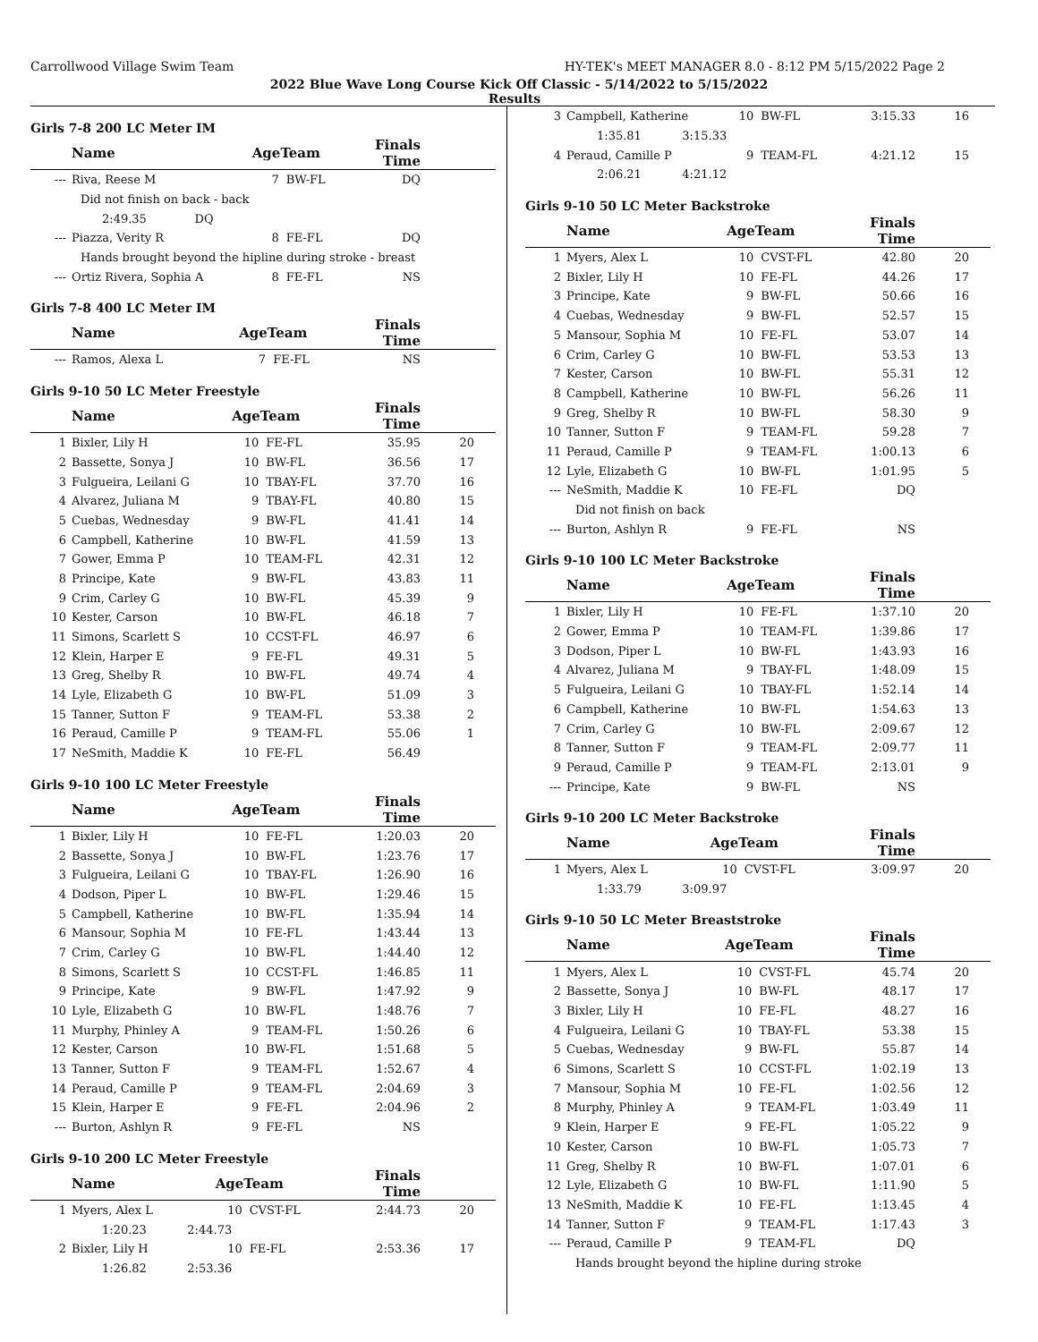Carrollwood Village Swim Team HY-TEK's MEET MANAGER 8.0 - 8:12 PM 5/15/2022 Page 2
2022 Blue Wave Long Course Kick Off Classic - 5/14/2022 to 5/15/2022
Results
Girls 7-8 200 LC Meter IM
| | Name | AgeTeam | | Finals Time | |
| --- | --- | --- | --- | --- | --- |
| --- | Riva, Reese M | 7 | BW-FL | DQ | |
| Did not finish on back - back | | | | | |
| 2:49.35 DQ | | | | | |
| --- | Piazza, Verity R | 8 | FE-FL | DQ | |
| Hands brought beyond the hipline during stroke - breast | | | | | |
| --- | Ortiz Rivera, Sophia A | 8 | FE-FL | NS | |
Girls 7-8 400 LC Meter IM
| | Name | AgeTeam | | Finals Time | |
| --- | --- | --- | --- | --- | --- |
| --- | Ramos, Alexa L | 7 | FE-FL | NS | |
Girls 9-10 50 LC Meter Freestyle
| | Name | AgeTeam | | Finals Time | |
| --- | --- | --- | --- | --- | --- |
| 1 | Bixler, Lily H | 10 | FE-FL | 35.95 | 20 |
| 2 | Bassette, Sonya J | 10 | BW-FL | 36.56 | 17 |
| 3 | Fulgueira, Leilani G | 10 | TBAY-FL | 37.70 | 16 |
| 4 | Alvarez, Juliana M | 9 | TBAY-FL | 40.80 | 15 |
| 5 | Cuebas, Wednesday | 9 | BW-FL | 41.41 | 14 |
| 6 | Campbell, Katherine | 10 | BW-FL | 41.59 | 13 |
| 7 | Gower, Emma P | 10 | TEAM-FL | 42.31 | 12 |
| 8 | Principe, Kate | 9 | BW-FL | 43.83 | 11 |
| 9 | Crim, Carley G | 10 | BW-FL | 45.39 | 9 |
| 10 | Kester, Carson | 10 | BW-FL | 46.18 | 7 |
| 11 | Simons, Scarlett S | 10 | CCST-FL | 46.97 | 6 |
| 12 | Klein, Harper E | 9 | FE-FL | 49.31 | 5 |
| 13 | Greg, Shelby R | 10 | BW-FL | 49.74 | 4 |
| 14 | Lyle, Elizabeth G | 10 | BW-FL | 51.09 | 3 |
| 15 | Tanner, Sutton F | 9 | TEAM-FL | 53.38 | 2 |
| 16 | Peraud, Camille P | 9 | TEAM-FL | 55.06 | 1 |
| 17 | NeSmith, Maddie K | 10 | FE-FL | 56.49 | |
Girls 9-10 100 LC Meter Freestyle
| | Name | AgeTeam | | Finals Time | |
| --- | --- | --- | --- | --- | --- |
| 1 | Bixler, Lily H | 10 | FE-FL | 1:20.03 | 20 |
| 2 | Bassette, Sonya J | 10 | BW-FL | 1:23.76 | 17 |
| 3 | Fulgueira, Leilani G | 10 | TBAY-FL | 1:26.90 | 16 |
| 4 | Dodson, Piper L | 10 | BW-FL | 1:29.46 | 15 |
| 5 | Campbell, Katherine | 10 | BW-FL | 1:35.94 | 14 |
| 6 | Mansour, Sophia M | 10 | FE-FL | 1:43.44 | 13 |
| 7 | Crim, Carley G | 10 | BW-FL | 1:44.40 | 12 |
| 8 | Simons, Scarlett S | 10 | CCST-FL | 1:46.85 | 11 |
| 9 | Principe, Kate | 9 | BW-FL | 1:47.92 | 9 |
| 10 | Lyle, Elizabeth G | 10 | BW-FL | 1:48.76 | 7 |
| 11 | Murphy, Phinley A | 9 | TEAM-FL | 1:50.26 | 6 |
| 12 | Kester, Carson | 10 | BW-FL | 1:51.68 | 5 |
| 13 | Tanner, Sutton F | 9 | TEAM-FL | 1:52.67 | 4 |
| 14 | Peraud, Camille P | 9 | TEAM-FL | 2:04.69 | 3 |
| 15 | Klein, Harper E | 9 | FE-FL | 2:04.96 | 2 |
| --- | Burton, Ashlyn R | 9 | FE-FL | NS | |
Girls 9-10 200 LC Meter Freestyle
| | Name | AgeTeam | | Finals Time | |
| --- | --- | --- | --- | --- | --- |
| 1 | Myers, Alex L | 10 | CVST-FL | 2:44.73 | 20 |
| 1:20.23 2:44.73 | | | | | |
| 2 | Bixler, Lily H | 10 | FE-FL | 2:53.36 | 17 |
| 1:26.82 2:53.36 | | | | | |
| 3 | Campbell, Katherine | 10 | BW-FL | 3:15.33 | 16 |
| 1:35.81 3:15.33 | | | | | |
| 4 | Peraud, Camille P | 9 | TEAM-FL | 4:21.12 | 15 |
| 2:06.21 4:21.12 | | | | | |
Girls 9-10 50 LC Meter Backstroke
| | Name | AgeTeam | | Finals Time | |
| --- | --- | --- | --- | --- | --- |
| 1 | Myers, Alex L | 10 | CVST-FL | 42.80 | 20 |
| 2 | Bixler, Lily H | 10 | FE-FL | 44.26 | 17 |
| 3 | Principe, Kate | 9 | BW-FL | 50.66 | 16 |
| 4 | Cuebas, Wednesday | 9 | BW-FL | 52.57 | 15 |
| 5 | Mansour, Sophia M | 10 | FE-FL | 53.07 | 14 |
| 6 | Crim, Carley G | 10 | BW-FL | 53.53 | 13 |
| 7 | Kester, Carson | 10 | BW-FL | 55.31 | 12 |
| 8 | Campbell, Katherine | 10 | BW-FL | 56.26 | 11 |
| 9 | Greg, Shelby R | 10 | BW-FL | 58.30 | 9 |
| 10 | Tanner, Sutton F | 9 | TEAM-FL | 59.28 | 7 |
| 11 | Peraud, Camille P | 9 | TEAM-FL | 1:00.13 | 6 |
| 12 | Lyle, Elizabeth G | 10 | BW-FL | 1:01.95 | 5 |
| --- | NeSmith, Maddie K | 10 | FE-FL | DQ | |
| Did not finish on back | | | | | |
| --- | Burton, Ashlyn R | 9 | FE-FL | NS | |
Girls 9-10 100 LC Meter Backstroke
| | Name | AgeTeam | | Finals Time | |
| --- | --- | --- | --- | --- | --- |
| 1 | Bixler, Lily H | 10 | FE-FL | 1:37.10 | 20 |
| 2 | Gower, Emma P | 10 | TEAM-FL | 1:39.86 | 17 |
| 3 | Dodson, Piper L | 10 | BW-FL | 1:43.93 | 16 |
| 4 | Alvarez, Juliana M | 9 | TBAY-FL | 1:48.09 | 15 |
| 5 | Fulgueira, Leilani G | 10 | TBAY-FL | 1:52.14 | 14 |
| 6 | Campbell, Katherine | 10 | BW-FL | 1:54.63 | 13 |
| 7 | Crim, Carley G | 10 | BW-FL | 2:09.67 | 12 |
| 8 | Tanner, Sutton F | 9 | TEAM-FL | 2:09.77 | 11 |
| 9 | Peraud, Camille P | 9 | TEAM-FL | 2:13.01 | 9 |
| --- | Principe, Kate | 9 | BW-FL | NS | |
Girls 9-10 200 LC Meter Backstroke
| | Name | AgeTeam | | Finals Time | |
| --- | --- | --- | --- | --- | --- |
| 1 | Myers, Alex L | 10 | CVST-FL | 3:09.97 | 20 |
| 1:33.79 3:09.97 | | | | | |
Girls 9-10 50 LC Meter Breaststroke
| | Name | AgeTeam | | Finals Time | |
| --- | --- | --- | --- | --- | --- |
| 1 | Myers, Alex L | 10 | CVST-FL | 45.74 | 20 |
| 2 | Bassette, Sonya J | 10 | BW-FL | 48.17 | 17 |
| 3 | Bixler, Lily H | 10 | FE-FL | 48.27 | 16 |
| 4 | Fulgueira, Leilani G | 10 | TBAY-FL | 53.38 | 15 |
| 5 | Cuebas, Wednesday | 9 | BW-FL | 55.87 | 14 |
| 6 | Simons, Scarlett S | 10 | CCST-FL | 1:02.19 | 13 |
| 7 | Mansour, Sophia M | 10 | FE-FL | 1:02.56 | 12 |
| 8 | Murphy, Phinley A | 9 | TEAM-FL | 1:03.49 | 11 |
| 9 | Klein, Harper E | 9 | FE-FL | 1:05.22 | 9 |
| 10 | Kester, Carson | 10 | BW-FL | 1:05.73 | 7 |
| 11 | Greg, Shelby R | 10 | BW-FL | 1:07.01 | 6 |
| 12 | Lyle, Elizabeth G | 10 | BW-FL | 1:11.90 | 5 |
| 13 | NeSmith, Maddie K | 10 | FE-FL | 1:13.45 | 4 |
| 14 | Tanner, Sutton F | 9 | TEAM-FL | 1:17.43 | 3 |
| --- | Peraud, Camille P | 9 | TEAM-FL | DQ | |
| Hands brought beyond the hipline during stroke | | | | | |